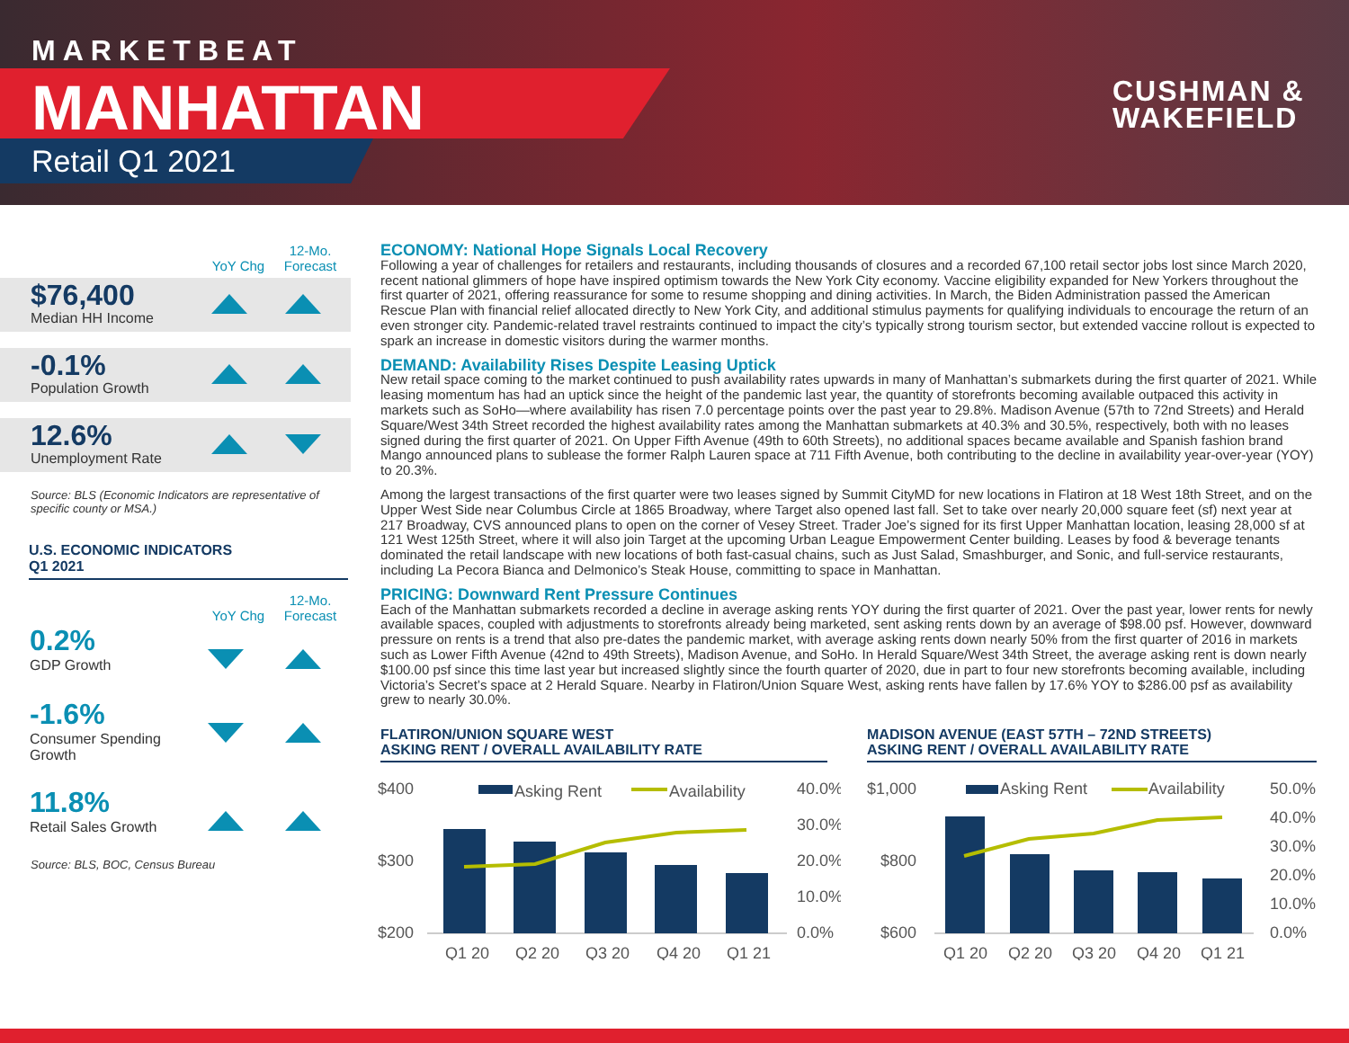MARKETBEAT
MANHATTAN
Retail Q1 2021
CUSHMAN &
WAKEFIELD
YoY Chg 12-Mo. Forecast
$76,400
Median HH Income
-0.1%
Population Growth
12.6%
Unemployment Rate
Source: BLS (Economic Indicators are representative of specific county or MSA.)
U.S. ECONOMIC INDICATORS
Q1 2021
YoY Chg 12-Mo. Forecast
0.2%
GDP Growth
-1.6%
Consumer Spending
Growth
11.8%
Retail Sales Growth
Source: BLS, BOC, Census Bureau
ECONOMY: National Hope Signals Local Recovery
Following a year of challenges for retailers and restaurants, including thousands of closures and a recorded 67,100 retail sector jobs lost since March 2020, recent national glimmers of hope have inspired optimism towards the New York City economy. Vaccine eligibility expanded for New Yorkers throughout the first quarter of 2021, offering reassurance for some to resume shopping and dining activities. In March, the Biden Administration passed the American Rescue Plan with financial relief allocated directly to New York City, and additional stimulus payments for qualifying individuals to encourage the return of an even stronger city. Pandemic-related travel restraints continued to impact the city’s typically strong tourism sector, but extended vaccine rollout is expected to spark an increase in domestic visitors during the warmer months.
DEMAND: Availability Rises Despite Leasing Uptick
New retail space coming to the market continued to push availability rates upwards in many of Manhattan’s submarkets during the first quarter of 2021. While leasing momentum has had an uptick since the height of the pandemic last year, the quantity of storefronts becoming available outpaced this activity in markets such as SoHo—where availability has risen 7.0 percentage points over the past year to 29.8%. Madison Avenue (57th to 72nd Streets) and Herald Square/West 34th Street recorded the highest availability rates among the Manhattan submarkets at 40.3% and 30.5%, respectively, both with no leases signed during the first quarter of 2021. On Upper Fifth Avenue (49th to 60th Streets), no additional spaces became available and Spanish fashion brand Mango announced plans to sublease the former Ralph Lauren space at 711 Fifth Avenue, both contributing to the decline in availability year-over-year (YOY) to 20.3%.
Among the largest transactions of the first quarter were two leases signed by Summit CityMD for new locations in Flatiron at 18 West 18th Street, and on the Upper West Side near Columbus Circle at 1865 Broadway, where Target also opened last fall. Set to take over nearly 20,000 square feet (sf) next year at 217 Broadway, CVS announced plans to open on the corner of Vesey Street. Trader Joe’s signed for its first Upper Manhattan location, leasing 28,000 sf at 121 West 125th Street, where it will also join Target at the upcoming Urban League Empowerment Center building. Leases by food & beverage tenants dominated the retail landscape with new locations of both fast-casual chains, such as Just Salad, Smashburger, and Sonic, and full-service restaurants, including La Pecora Bianca and Delmonico’s Steak House, committing to space in Manhattan.
PRICING: Downward Rent Pressure Continues
Each of the Manhattan submarkets recorded a decline in average asking rents YOY during the first quarter of 2021. Over the past year, lower rents for newly available spaces, coupled with adjustments to storefronts already being marketed, sent asking rents down by an average of $98.00 psf. However, downward pressure on rents is a trend that also pre-dates the pandemic market, with average asking rents down nearly 50% from the first quarter of 2016 in markets such as Lower Fifth Avenue (42nd to 49th Streets), Madison Avenue, and SoHo. In Herald Square/West 34th Street, the average asking rent is down nearly $100.00 psf since this time last year but increased slightly since the fourth quarter of 2020, due in part to four new storefronts becoming available, including Victoria’s Secret’s space at 2 Herald Square. Nearby in Flatiron/Union Square West, asking rents have fallen by 17.6% YOY to $286.00 psf as availability grew to nearly 30.0%.
FLATIRON/UNION SQUARE WEST
ASKING RENT / OVERALL AVAILABILITY RATE
$400
$300
$200
40.0%
30.0%
20.0%
10.0%
0.0%
Asking Rent
Availability
Q1 20
Q2 20
Q3 20
Q4 20
Q1 21
MADISON AVENUE (EAST 57TH – 72ND STREETS)
ASKING RENT / OVERALL AVAILABILITY RATE
$1,000
$800
$600
50.0%
40.0%
30.0%
20.0%
10.0%
0.0%
Asking Rent
Availability
Q1 20
Q2 20
Q3 20
Q4 20
Q1 21